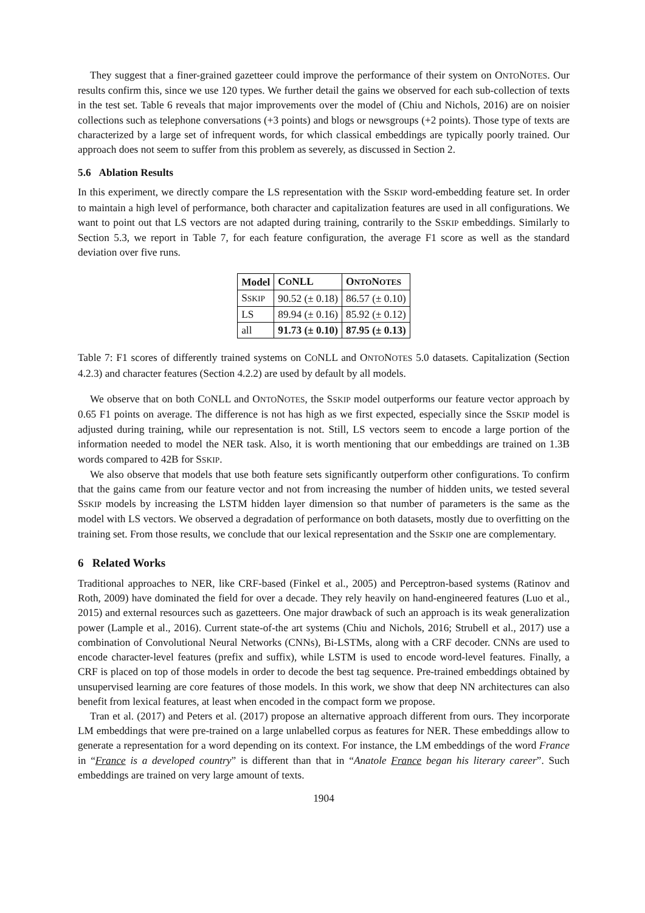They suggest that a finer-grained gazetteer could improve the performance of their system on ONTONOTES. Our results confirm this, since we use 120 types. We further detail the gains we observed for each sub-collection of texts in the test set. Table 6 reveals that major improvements over the model of (Chiu and Nichols, 2016) are on noisier collections such as telephone conversations (+3 points) and blogs or newsgroups (+2 points). Those type of texts are characterized by a large set of infrequent words, for which classical embeddings are typically poorly trained. Our approach does not seem to suffer from this problem as severely, as discussed in Section 2.
5.6 Ablation Results
In this experiment, we directly compare the LS representation with the SSKIP word-embedding feature set. In order to maintain a high level of performance, both character and capitalization features are used in all configurations. We want to point out that LS vectors are not adapted during training, contrarily to the SSKIP embeddings. Similarly to Section 5.3, we report in Table 7, for each feature configuration, the average F1 score as well as the standard deviation over five runs.
| Model | C O NLL | O NTO N OTES |
| --- | --- | --- |
| S SKIP | 90.52 (± 0.18) | 86.57 (± 0.10) |
| LS | 89.94 (± 0.16) | 85.92 (± 0.12) |
| all | 91.73 (± 0.10) | 87.95 (± 0.13) |
Table 7: F1 scores of differently trained systems on CONLL and ONTONOTES 5.0 datasets. Capitalization (Section 4.2.3) and character features (Section 4.2.2) are used by default by all models.
We observe that on both CONLL and ONTONOTES, the SSKIP model outperforms our feature vector approach by 0.65 F1 points on average. The difference is not has high as we first expected, especially since the SSKIP model is adjusted during training, while our representation is not. Still, LS vectors seem to encode a large portion of the information needed to model the NER task. Also, it is worth mentioning that our embeddings are trained on 1.3B words compared to 42B for SSKIP.
We also observe that models that use both feature sets significantly outperform other configurations. To confirm that the gains came from our feature vector and not from increasing the number of hidden units, we tested several SSKIP models by increasing the LSTM hidden layer dimension so that number of parameters is the same as the model with LS vectors. We observed a degradation of performance on both datasets, mostly due to overfitting on the training set. From those results, we conclude that our lexical representation and the SSKIP one are complementary.
6 Related Works
Traditional approaches to NER, like CRF-based (Finkel et al., 2005) and Perceptron-based systems (Ratinov and Roth, 2009) have dominated the field for over a decade. They rely heavily on hand-engineered features (Luo et al., 2015) and external resources such as gazetteers. One major drawback of such an approach is its weak generalization power (Lample et al., 2016). Current state-of-the art systems (Chiu and Nichols, 2016; Strubell et al., 2017) use a combination of Convolutional Neural Networks (CNNs), Bi-LSTMs, along with a CRF decoder. CNNs are used to encode character-level features (prefix and suffix), while LSTM is used to encode word-level features. Finally, a CRF is placed on top of those models in order to decode the best tag sequence. Pre-trained embeddings obtained by unsupervised learning are core features of those models. In this work, we show that deep NN architectures can also benefit from lexical features, at least when encoded in the compact form we propose.
Tran et al. (2017) and Peters et al. (2017) propose an alternative approach different from ours. They incorporate LM embeddings that were pre-trained on a large unlabelled corpus as features for NER. These embeddings allow to generate a representation for a word depending on its context. For instance, the LM embeddings of the word France in “France is a developed country” is different than that in “Anatole France began his literary career”. Such embeddings are trained on very large amount of texts.
1904